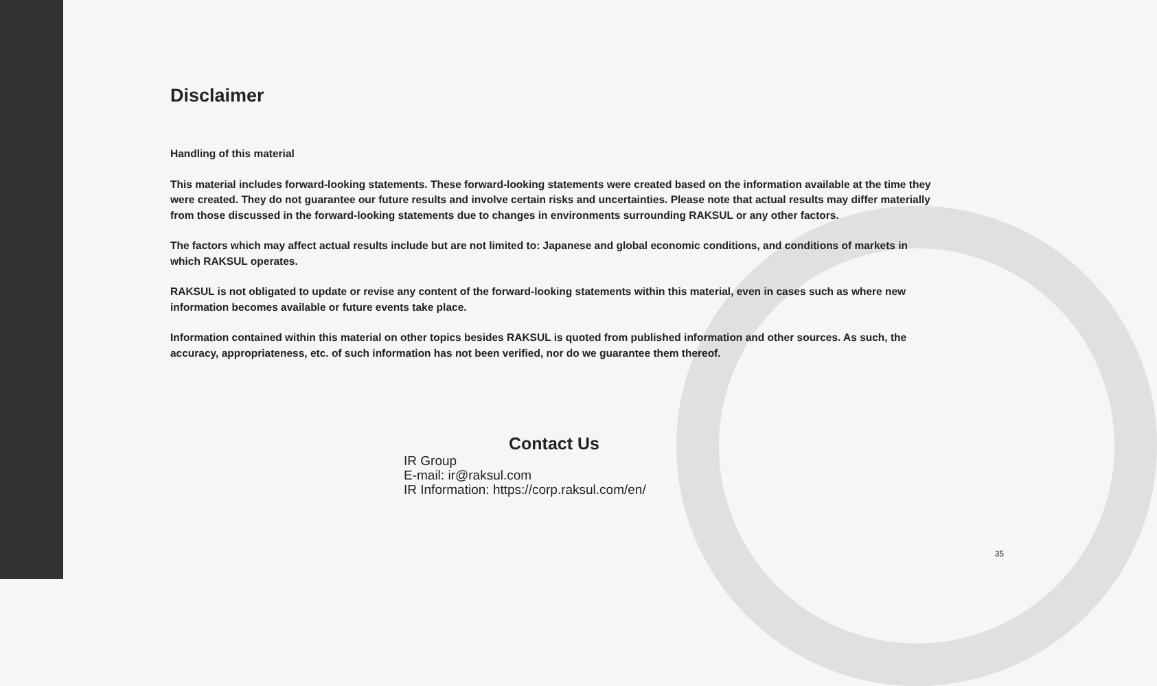Disclaimer
Handling of this material
This material includes forward-looking statements. These forward-looking statements were created based on the information available at the time they were created. They do not guarantee our future results and involve certain risks and uncertainties. Please note that actual results may differ materially from those discussed in the forward-looking statements due to changes in environments surrounding RAKSUL or any other factors.
The factors which may affect actual results include but are not limited to: Japanese and global economic conditions, and conditions of markets in which RAKSUL operates.
RAKSUL is not obligated to update or revise any content of the forward-looking statements within this material, even in cases such as where new information becomes available or future events take place.
Information contained within this material on other topics besides RAKSUL is quoted from published information and other sources. As such, the accuracy, appropriateness, etc. of such information has not been verified, nor do we guarantee them thereof.
Contact Us
IR Group
E-mail: ir@raksul.com
IR Information: https://corp.raksul.com/en/
35